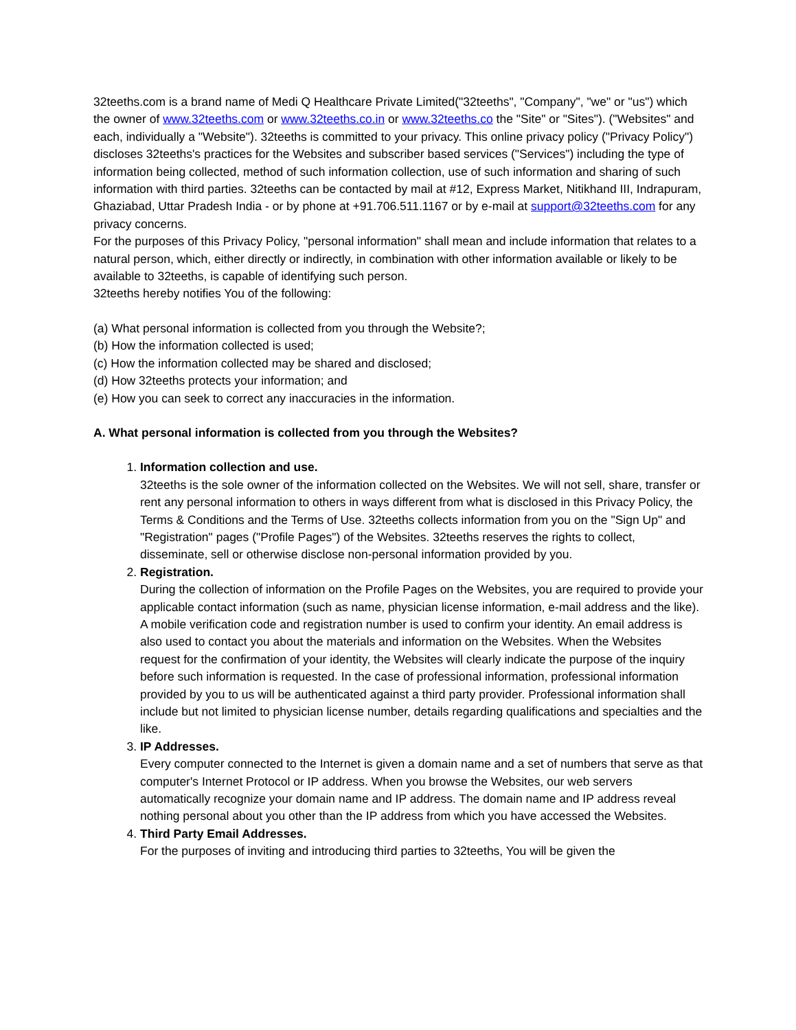32teeths.com is a brand name of Medi Q Healthcare Private Limited("32teeths", "Company", "we" or "us") which the owner of www.32teeths.com or www.32teeths.co.in or www.32teeths.co the "Site" or "Sites"). ("Websites" and each, individually a "Website"). 32teeths is committed to your privacy. This online privacy policy ("Privacy Policy") discloses 32teeths's practices for the Websites and subscriber based services ("Services") including the type of information being collected, method of such information collection, use of such information and sharing of such information with third parties. 32teeths can be contacted by mail at #12, Express Market, Nitikhand III, Indrapuram, Ghaziabad, Uttar Pradesh India - or by phone at +91.706.511.1167 or by e-mail at support@32teeths.com for any privacy concerns.
For the purposes of this Privacy Policy, "personal information" shall mean and include information that relates to a natural person, which, either directly or indirectly, in combination with other information available or likely to be available to 32teeths, is capable of identifying such person.
32teeths hereby notifies You of the following:
(a) What personal information is collected from you through the Website?;
(b) How the information collected is used;
(c) How the information collected may be shared and disclosed;
(d) How 32teeths protects your information; and
(e) How you can seek to correct any inaccuracies in the information.
A. What personal information is collected from you through the Websites?
1. Information collection and use.
32teeths is the sole owner of the information collected on the Websites. We will not sell, share, transfer or rent any personal information to others in ways different from what is disclosed in this Privacy Policy, the Terms & Conditions and the Terms of Use. 32teeths collects information from you on the "Sign Up" and "Registration" pages ("Profile Pages") of the Websites. 32teeths reserves the rights to collect, disseminate, sell or otherwise disclose non-personal information provided by you.
2. Registration.
During the collection of information on the Profile Pages on the Websites, you are required to provide your applicable contact information (such as name, physician license information, e-mail address and the like). A mobile verification code and registration number is used to confirm your identity. An email address is also used to contact you about the materials and information on the Websites. When the Websites request for the confirmation of your identity, the Websites will clearly indicate the purpose of the inquiry before such information is requested. In the case of professional information, professional information provided by you to us will be authenticated against a third party provider. Professional information shall include but not limited to physician license number, details regarding qualifications and specialties and the like.
3. IP Addresses.
Every computer connected to the Internet is given a domain name and a set of numbers that serve as that computer's Internet Protocol or IP address. When you browse the Websites, our web servers automatically recognize your domain name and IP address. The domain name and IP address reveal nothing personal about you other than the IP address from which you have accessed the Websites.
4. Third Party Email Addresses.
For the purposes of inviting and introducing third parties to 32teeths, You will be given the